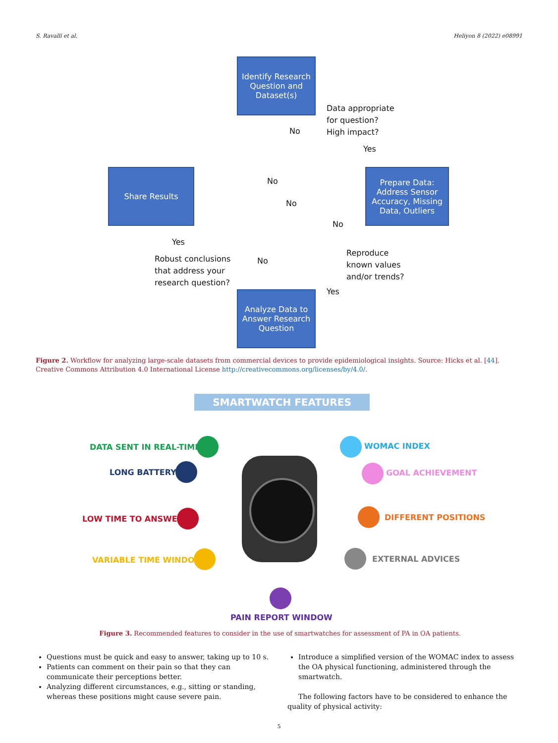S. Ravalli et al. Heliyon 8 (2022) e08991
Identify Research Question and Dataset(s)
Share Results
Prepare Data: Address Sensor Accuracy, Missing Data, Outliers
Analyze Data to Answer Research Question
Data appropriate
for question?
High impact?
No
Yes
No
No
No
Yes
Robust conclusions
that address your
research question?
No
Reproduce
known values
and/or trends?
Yes
Figure 2. Workflow for analyzing large-scale datasets from commercial devices to provide epidemiological insights. Source: Hicks et al. [44]. Creative Commons Attribution 4.0 International License http://creativecommons.org/licenses/by/4.0/.
SMARTWATCH FEATURES
DATA SENT IN REAL-TIME
LONG BATTERY
LOW TIME TO ANSWER
VARIABLE TIME WINDOW
WOMAC INDEX
GOAL ACHIEVEMENT
DIFFERENT POSITIONS
EXTERNAL ADVICES
PAIN REPORT WINDOW
Figure 3. Recommended features to consider in the use of smartwatches for assessment of PA in OA patients.
Questions must be quick and easy to answer, taking up to 10 s.
Patients can comment on their pain so that they can communicate their perceptions better.
Analyzing different circumstances, e.g., sitting or standing, whereas these positions might cause severe pain.
Introduce a simplified version of the WOMAC index to assess the OA physical functioning, administered through the smartwatch.
The following factors have to be considered to enhance the quality of physical activity:
5